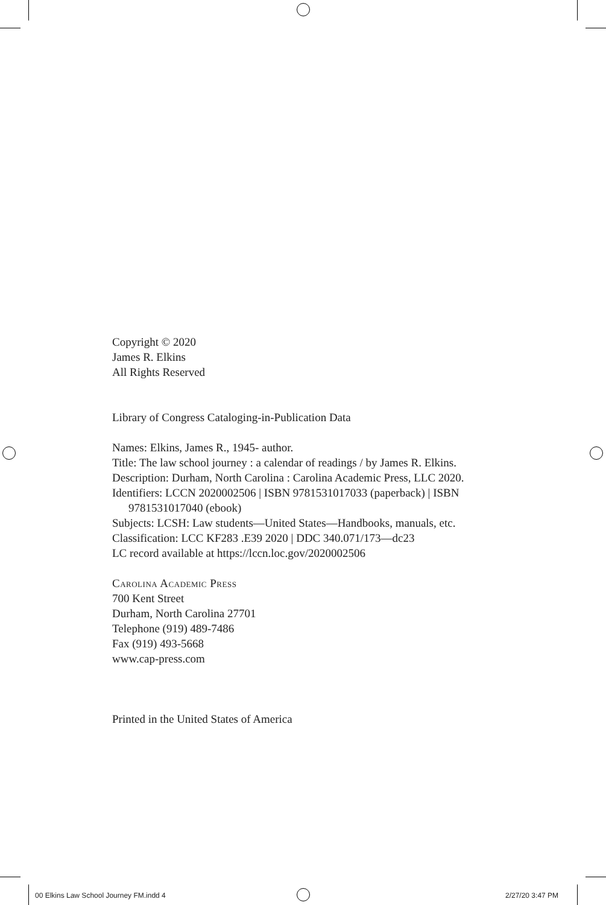Copyright © 2020
James R. Elkins
All Rights Reserved
Library of Congress Cataloging-in-Publication Data
Names: Elkins, James R., 1945- author.
Title: The law school journey : a calendar of readings / by James R. Elkins.
Description: Durham, North Carolina : Carolina Academic Press, LLC 2020.
Identifiers: LCCN 2020002506 | ISBN 9781531017033 (paperback) | ISBN 9781531017040 (ebook)
Subjects: LCSH: Law students—United States—Handbooks, manuals, etc.
Classification: LCC KF283 .E39 2020 | DDC 340.071/173—dc23
LC record available at https://lccn.loc.gov/2020002506
Carolina Academic Press
700 Kent Street
Durham, North Carolina 27701
Telephone (919) 489-7486
Fax (919) 493-5668
www.cap-press.com
Printed in the United States of America
00 Elkins Law School Journey FM.indd 4
2/27/20 3:47 PM